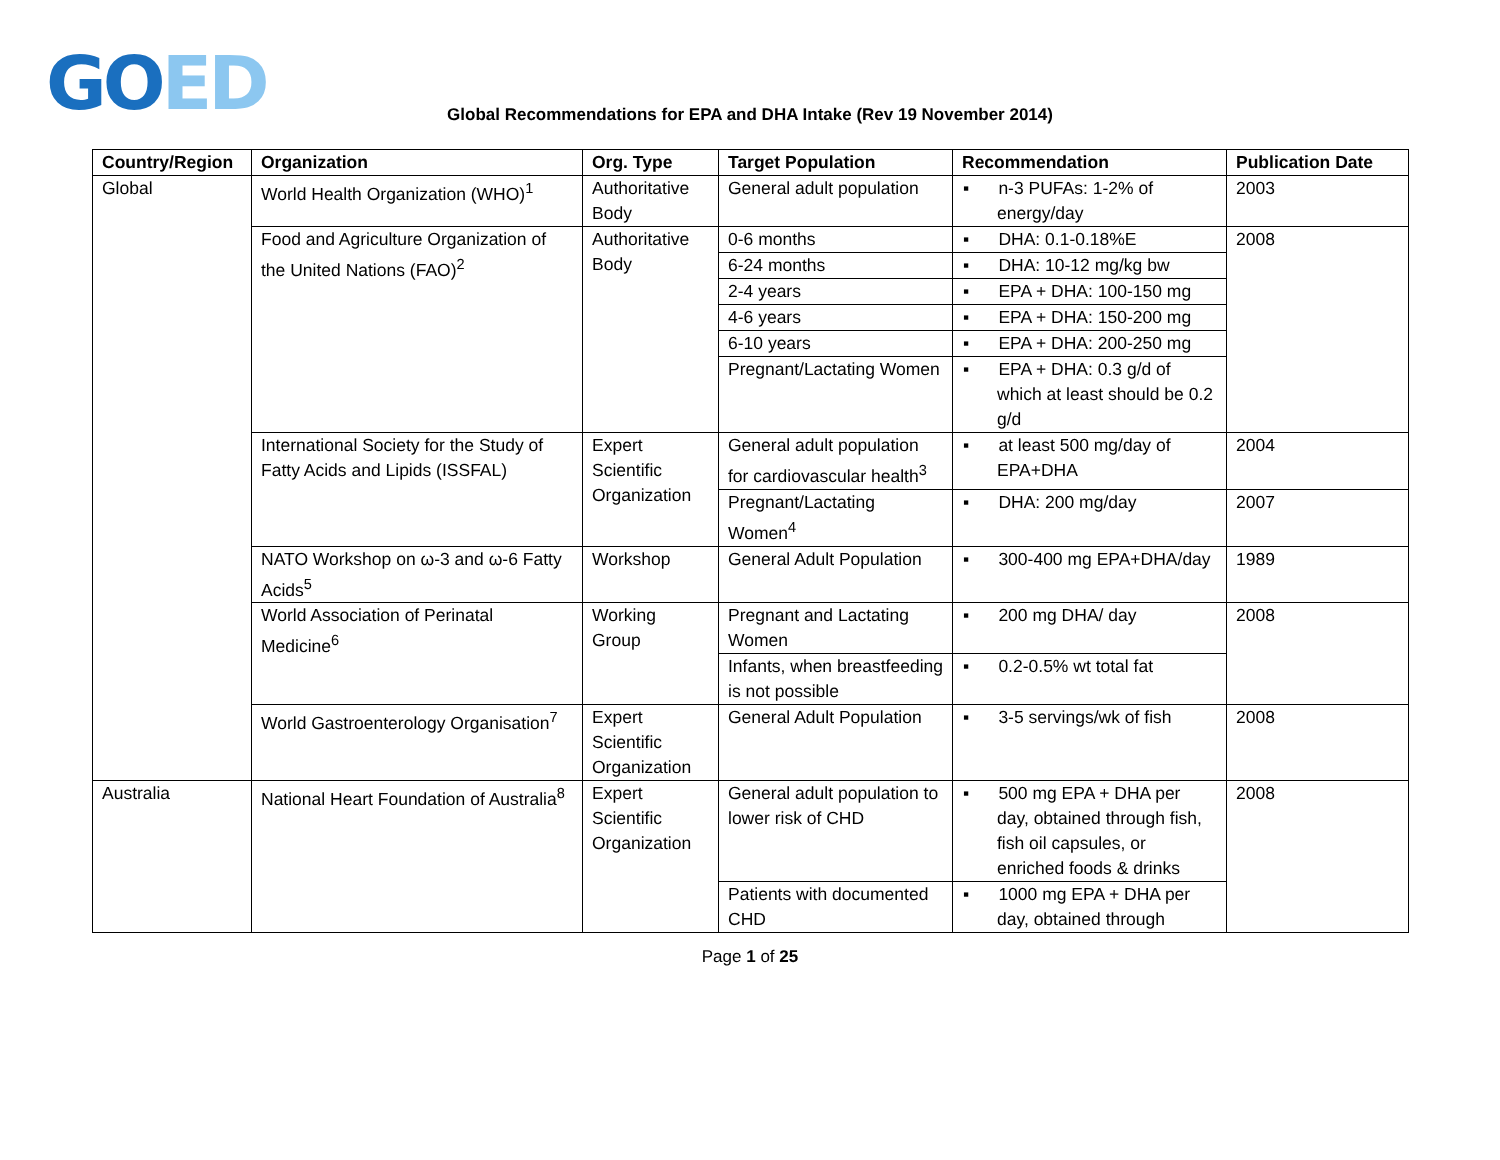GOED
Global Recommendations for EPA and DHA Intake (Rev 19 November 2014)
| Country/Region | Organization | Org. Type | Target Population | Recommendation | Publication Date |
| --- | --- | --- | --- | --- | --- |
| Global | World Health Organization (WHO)<sup>1</sup> | Authoritative Body | General adult population | ▪ n-3 PUFAs: 1-2% of energy/day | 2003 |
| | Food and Agriculture Organization of the United Nations (FAO)<sup>2</sup> | Authoritative Body | 0-6 months | ▪ DHA: 0.1-0.18%E | 2008 |
| | | | 6-24 months | ▪ DHA: 10-12 mg/kg bw | |
| | | | 2-4 years | ▪ EPA + DHA: 100-150 mg | |
| | | | 4-6 years | ▪ EPA + DHA: 150-200 mg | |
| | | | 6-10 years | ▪ EPA + DHA: 200-250 mg | |
| | | | Pregnant/Lactating Women | ▪ EPA + DHA: 0.3 g/d of which at least should be 0.2 g/d | |
| | International Society for the Study of Fatty Acids and Lipids (ISSFAL) | Expert Scientific Organization | General adult population for cardiovascular health<sup>3</sup> | ▪ at least 500 mg/day of EPA+DHA | 2004 |
| | | | Pregnant/Lactating Women<sup>4</sup> | ▪ DHA: 200 mg/day | 2007 |
| | NATO Workshop on ω-3 and ω-6 Fatty Acids<sup>5</sup> | Workshop | General Adult Population | ▪ 300-400 mg EPA+DHA/day | 1989 |
| | World Association of Perinatal Medicine<sup>6</sup> | Working Group | Pregnant and Lactating Women | ▪ 200 mg DHA/ day | 2008 |
| | | | Infants, when breastfeeding is not possible | ▪ 0.2-0.5% wt total fat | |
| | World Gastroenterology Organisation<sup>7</sup> | Expert Scientific Organization | General Adult Population | ▪ 3-5 servings/wk of fish | 2008 |
| Australia | National Heart Foundation of Australia<sup>8</sup> | Expert Scientific Organization | General adult population to lower risk of CHD | ▪ 500 mg EPA + DHA per day, obtained through fish, fish oil capsules, or enriched foods & drinks | 2008 |
| | | | Patients with documented CHD | ▪ 1000 mg EPA + DHA per day, obtained through | |
Page 1 of 25